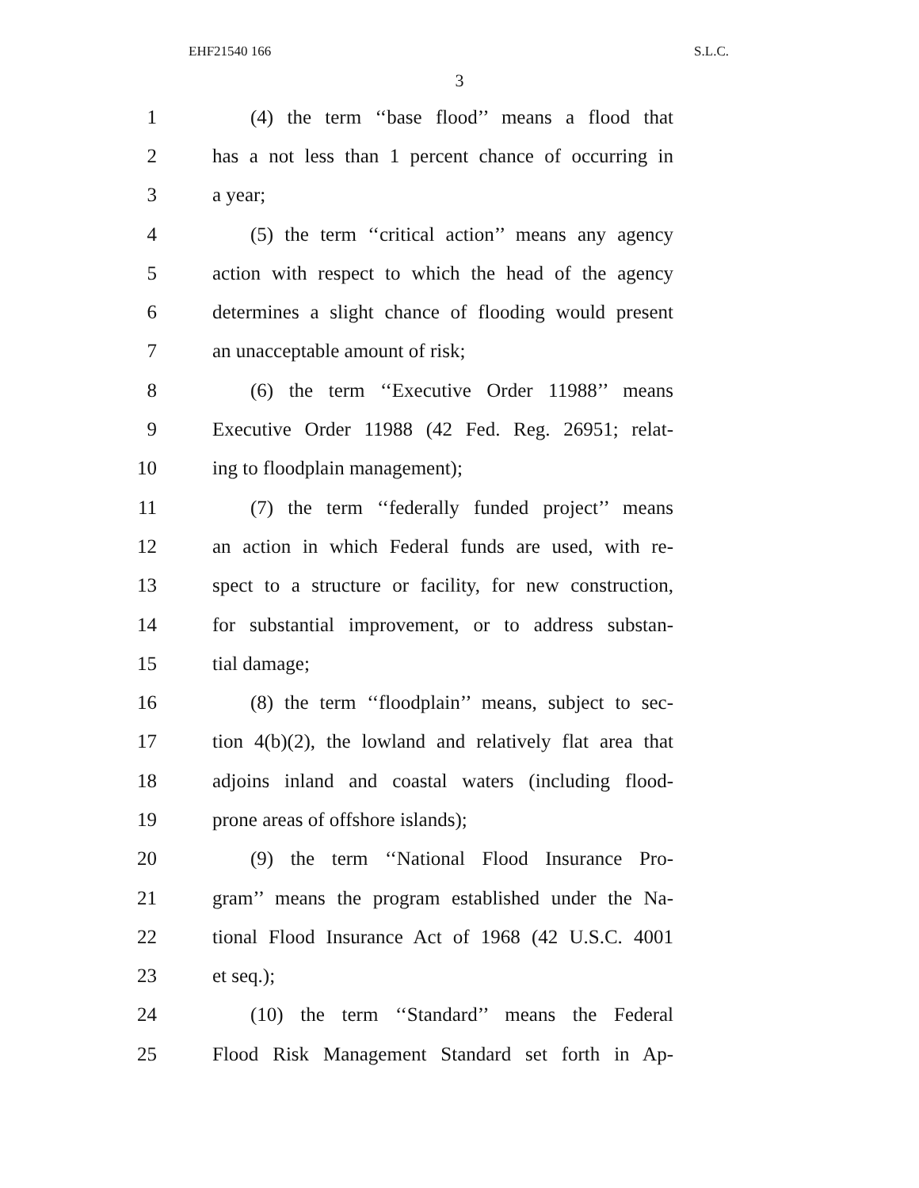EHF21540 166 S.L.C.
3
1 (4) the term ‘‘base flood’’ means a flood that
2 has a not less than 1 percent chance of occurring in
3 a year;
4 (5) the term ‘‘critical action’’ means any agency
5 action with respect to which the head of the agency
6 determines a slight chance of flooding would present
7 an unacceptable amount of risk;
8 (6) the term ‘‘Executive Order 11988’’ means
9 Executive Order 11988 (42 Fed. Reg. 26951; relat-
10 ing to floodplain management);
11 (7) the term ‘‘federally funded project’’ means
12 an action in which Federal funds are used, with re-
13 spect to a structure or facility, for new construction,
14 for substantial improvement, or to address substan-
15 tial damage;
16 (8) the term ‘‘floodplain’’ means, subject to sec-
17 tion 4(b)(2), the lowland and relatively flat area that
18 adjoins inland and coastal waters (including flood-
19 prone areas of offshore islands);
20 (9) the term ‘‘National Flood Insurance Pro-
21 gram’’ means the program established under the Na-
22 tional Flood Insurance Act of 1968 (42 U.S.C. 4001
23 et seq.);
24 (10) the term ‘‘Standard’’ means the Federal
25 Flood Risk Management Standard set forth in Ap-